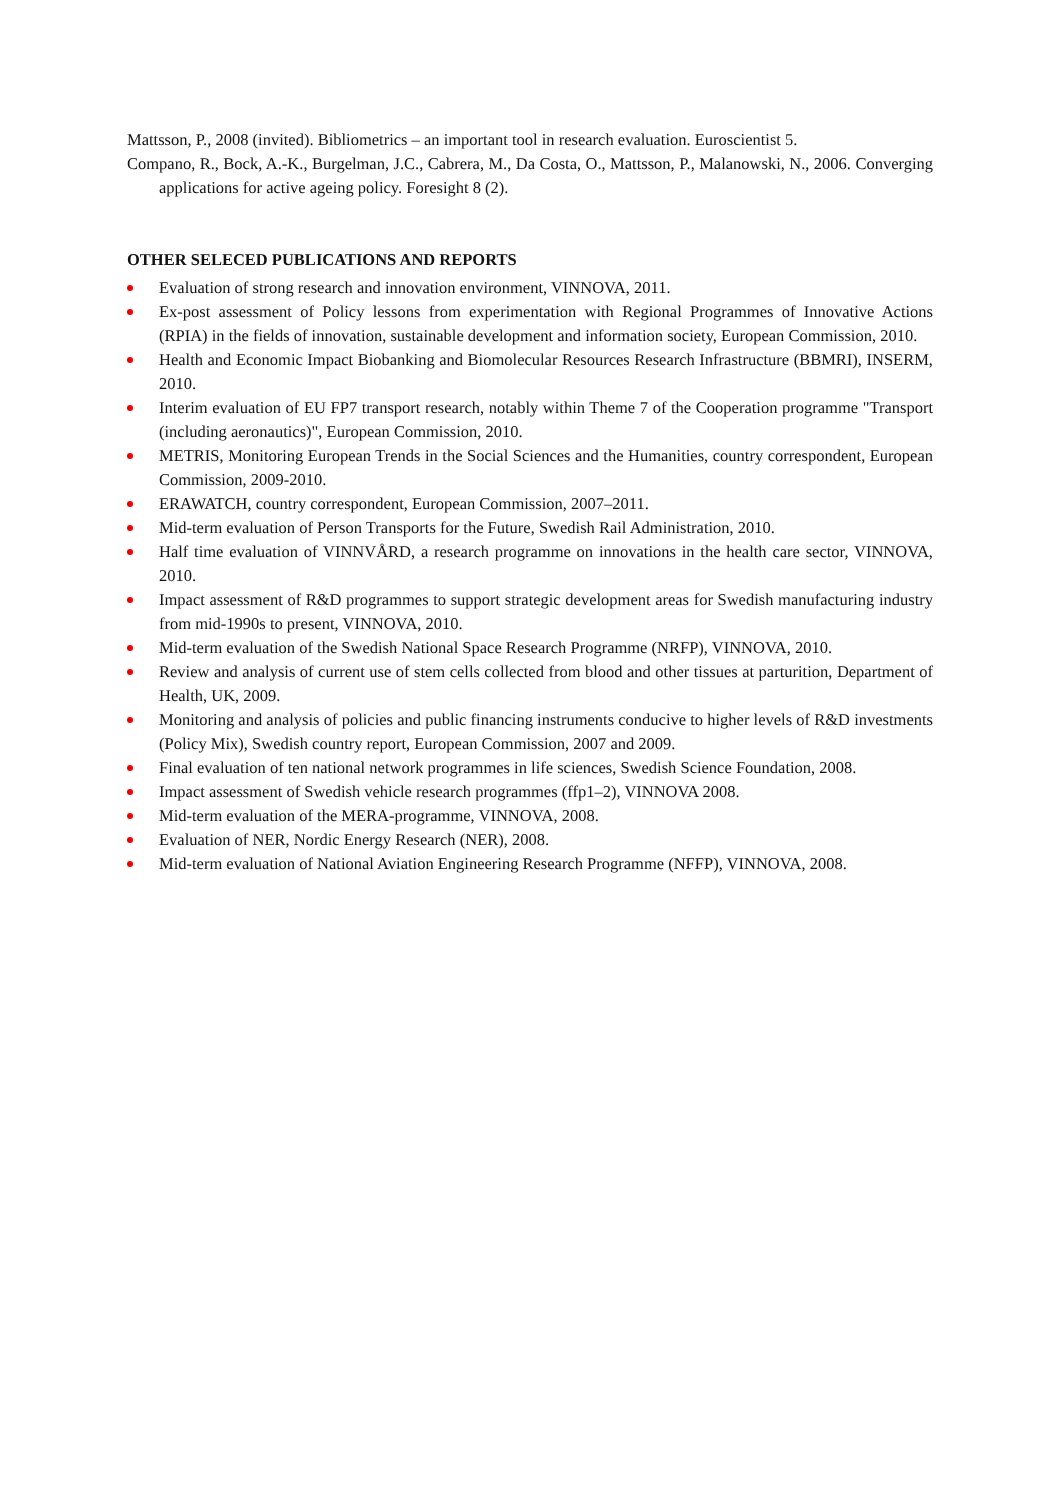Mattsson, P., 2008 (invited). Bibliometrics – an important tool in research evaluation. Euroscientist 5.
Compano, R., Bock, A.-K., Burgelman, J.C., Cabrera, M., Da Costa, O., Mattsson, P., Malanowski, N., 2006. Converging applications for active ageing policy. Foresight 8 (2).
OTHER SELECED PUBLICATIONS AND REPORTS
Evaluation of strong research and innovation environment, VINNOVA, 2011.
Ex-post assessment of Policy lessons from experimentation with Regional Programmes of Innovative Actions (RPIA) in the fields of innovation, sustainable development and information society, European Commission, 2010.
Health and Economic Impact Biobanking and Biomolecular Resources Research Infrastructure (BBMRI), INSERM, 2010.
Interim evaluation of EU FP7 transport research, notably within Theme 7 of the Cooperation programme "Transport (including aeronautics)", European Commission, 2010.
METRIS, Monitoring European Trends in the Social Sciences and the Humanities, country correspondent, European Commission, 2009-2010.
ERAWATCH, country correspondent, European Commission, 2007–2011.
Mid-term evaluation of Person Transports for the Future, Swedish Rail Administration, 2010.
Half time evaluation of VINNVÅRD, a research programme on innovations in the health care sector, VINNOVA, 2010.
Impact assessment of R&D programmes to support strategic development areas for Swedish manufacturing industry from mid-1990s to present, VINNOVA, 2010.
Mid-term evaluation of the Swedish National Space Research Programme (NRFP), VINNOVA, 2010.
Review and analysis of current use of stem cells collected from blood and other tissues at parturition, Department of Health, UK, 2009.
Monitoring and analysis of policies and public financing instruments conducive to higher levels of R&D investments (Policy Mix), Swedish country report, European Commission, 2007 and 2009.
Final evaluation of ten national network programmes in life sciences, Swedish Science Foundation, 2008.
Impact assessment of Swedish vehicle research programmes (ffp1–2), VINNOVA 2008.
Mid-term evaluation of the MERA-programme, VINNOVA, 2008.
Evaluation of NER, Nordic Energy Research (NER), 2008.
Mid-term evaluation of National Aviation Engineering Research Programme (NFFP), VINNOVA, 2008.